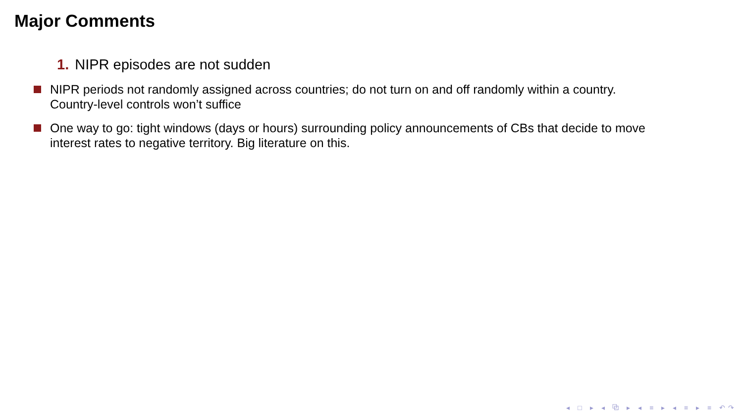Major Comments
1. NIPR episodes are not sudden
NIPR periods not randomly assigned across countries; do not turn on and off randomly within a country. Country-level controls won’t suffice
One way to go: tight windows (days or hours) surrounding policy announcements of CBs that decide to move interest rates to negative territory. Big literature on this.
◂ □ ▸ ◂ ⧉ ▸ ◂ ≡ ▸ ◂ ≡ ▸ ≡ ↶↷